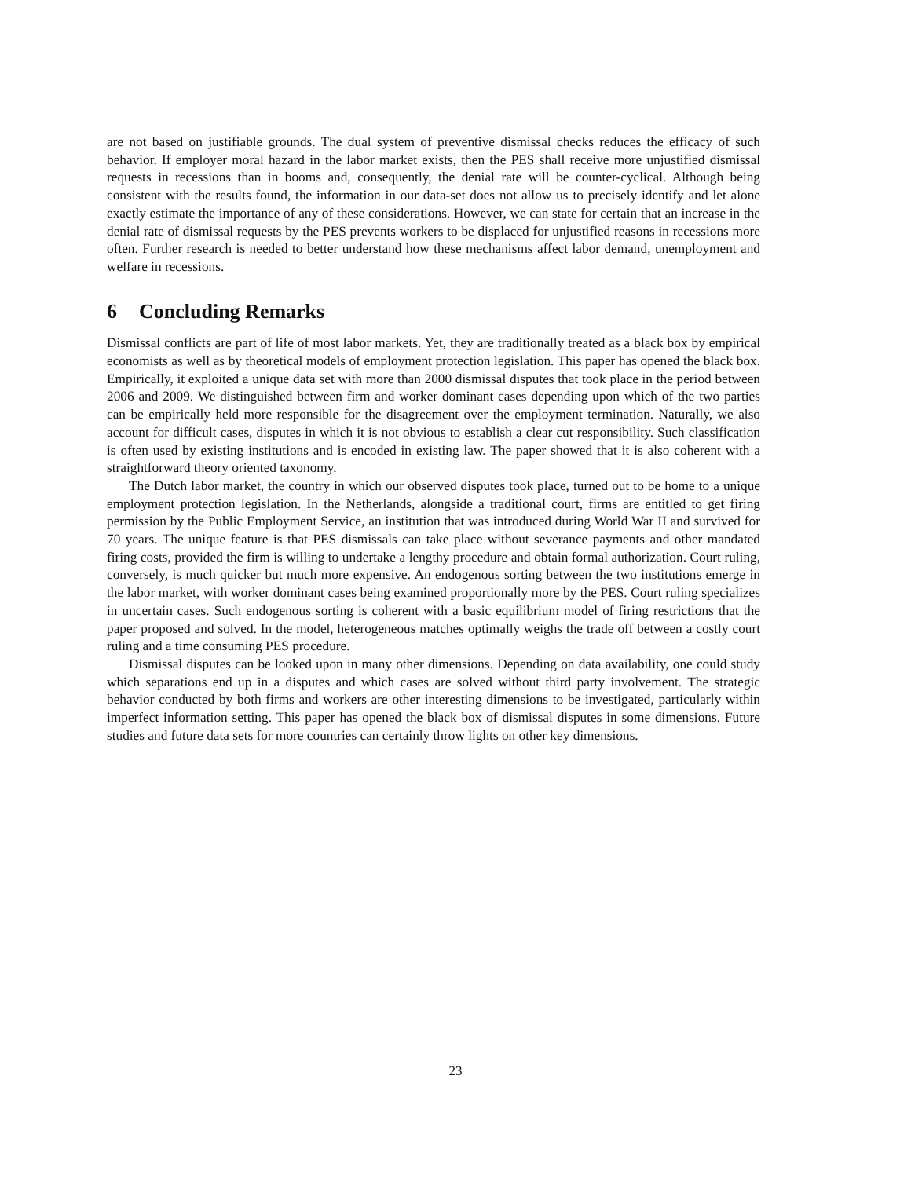are not based on justifiable grounds. The dual system of preventive dismissal checks reduces the efficacy of such behavior. If employer moral hazard in the labor market exists, then the PES shall receive more unjustified dismissal requests in recessions than in booms and, consequently, the denial rate will be counter-cyclical. Although being consistent with the results found, the information in our data-set does not allow us to precisely identify and let alone exactly estimate the importance of any of these considerations. However, we can state for certain that an increase in the denial rate of dismissal requests by the PES prevents workers to be displaced for unjustified reasons in recessions more often. Further research is needed to better understand how these mechanisms affect labor demand, unemployment and welfare in recessions.
6 Concluding Remarks
Dismissal conflicts are part of life of most labor markets. Yet, they are traditionally treated as a black box by empirical economists as well as by theoretical models of employment protection legislation. This paper has opened the black box. Empirically, it exploited a unique data set with more than 2000 dismissal disputes that took place in the period between 2006 and 2009. We distinguished between firm and worker dominant cases depending upon which of the two parties can be empirically held more responsible for the disagreement over the employment termination. Naturally, we also account for difficult cases, disputes in which it is not obvious to establish a clear cut responsibility. Such classification is often used by existing institutions and is encoded in existing law. The paper showed that it is also coherent with a straightforward theory oriented taxonomy.
The Dutch labor market, the country in which our observed disputes took place, turned out to be home to a unique employment protection legislation. In the Netherlands, alongside a traditional court, firms are entitled to get firing permission by the Public Employment Service, an institution that was introduced during World War II and survived for 70 years. The unique feature is that PES dismissals can take place without severance payments and other mandated firing costs, provided the firm is willing to undertake a lengthy procedure and obtain formal authorization. Court ruling, conversely, is much quicker but much more expensive. An endogenous sorting between the two institutions emerge in the labor market, with worker dominant cases being examined proportionally more by the PES. Court ruling specializes in uncertain cases. Such endogenous sorting is coherent with a basic equilibrium model of firing restrictions that the paper proposed and solved. In the model, heterogeneous matches optimally weighs the trade off between a costly court ruling and a time consuming PES procedure.
Dismissal disputes can be looked upon in many other dimensions. Depending on data availability, one could study which separations end up in a disputes and which cases are solved without third party involvement. The strategic behavior conducted by both firms and workers are other interesting dimensions to be investigated, particularly within imperfect information setting. This paper has opened the black box of dismissal disputes in some dimensions. Future studies and future data sets for more countries can certainly throw lights on other key dimensions.
23